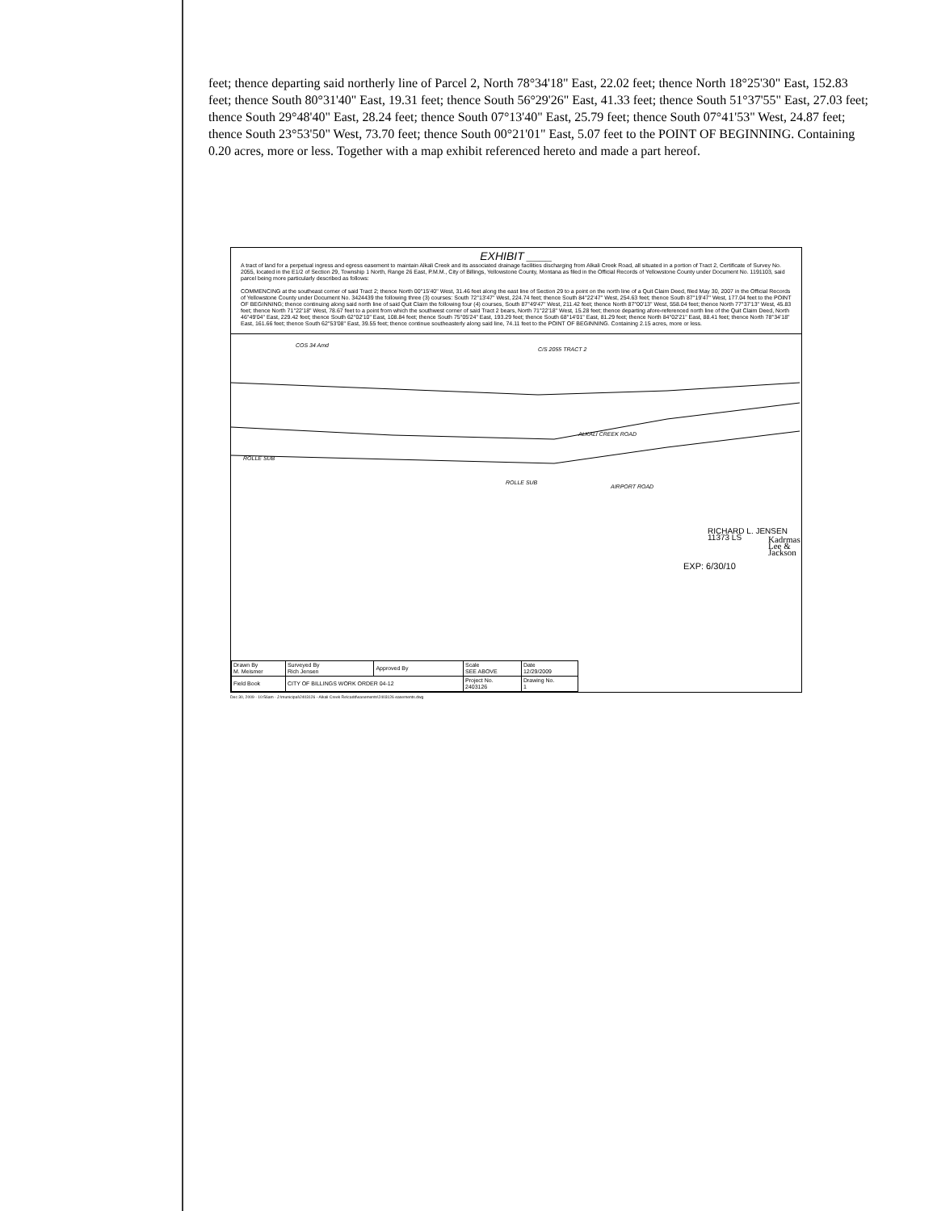feet; thence departing said northerly line of Parcel 2, North 78°34'18" East, 22.02 feet; thence North 18°25'30" East, 152.83 feet; thence South 80°31'40" East, 19.31 feet; thence South 56°29'26" East, 41.33 feet; thence South 51°37'55" East, 27.03 feet; thence South 29°48'40" East, 28.24 feet; thence South 07°13'40" East, 25.79 feet; thence South 07°41'53" West, 24.87 feet; thence South 23°53'50" West, 73.70 feet; thence South 00°21'01" East, 5.07 feet to the POINT OF BEGINNING. Containing 0.20 acres, more or less. Together with a map exhibit referenced hereto and made a part hereof.
EXHIBIT ____
A tract of land for a perpetual ingress and egress easement to maintain Alkali Creek and its associated drainage facilities discharging from Alkali Creek Road, all situated in a portion of Tract 2, Certificate of Survey No. 2055, located in the E1/2 of Section 29, Township 1 North, Range 26 East, P.M.M., City of Billings, Yellowstone County, Montana as filed in the Official Records of Yellowstone County under Document No. 1191103, said parcel being more particularly described as follows:
COMMENCING at the southeast corner of said Tract 2; thence North 00°15'40" West, 31.46 feet along the east line of Section 29 to a point on the north line of a Quit Claim Deed, filed May 30, 2007 in the Official Records of Yellowstone County under Document No. 3424439 the following three (3) courses: South 72°13'47" West, 224.74 feet; thence South 84°22'47" West, 254.63 feet; thence South 87°19'47" West, 177.04 feet to the POINT OF BEGINNING; thence continuing along said north line of said Quit Claim the following four (4) courses, South 87°49'47" West, 211.42 feet; thence North 87°00'13" West, 558.04 feet; thence North 77°37'13" West, 45.83 feet; thence North 71°22'18" West, 78.67 feet to a point from which the southwest corner of said Tract 2 bears, North 71°22'18" West, 15.28 feet; thence departing afore-referenced north line of the Quit Claim Deed, North 46°49'04" East, 229.42 feet; thence South 62°02'10" East, 108.84 feet; thence South 75°05'24" East, 193.29 feet; thence South 68°14'01" East, 81.29 feet; thence North 84°02'21" East, 88.41 feet; thence North 78°34'18" East, 161.66 feet; thence South 62°53'08" East, 39.55 feet; thence continue southeasterly along said line, 74.11 feet to the POINT OF BEGINNING. Containing 2.15 acres, more or less.
COS 34 Amd
C/S 2055 TRACT 2
ALKALI CREEK ROAD
ROLLE SUB
ROLLE SUB
AIRPORT ROAD
RICHARD L. JENSEN 11373 LS
EXP: 6/30/10
Kadrmas Lee & Jackson
| Drawn By M. Meismer | Surveyed By Rich Jensen | Approved By | Scale SEE ABOVE | Date 12/29/2009 |
| Field Book | CITY OF BILLINGS WORK ORDER 04-12 | | Project No. 2403126 | Drawing No. 1 |
Dec 30, 2009 - 10:56am - J:\municipal\2403126 - Alkali Creek Re\cadd\easements\2403126 easements.dwg